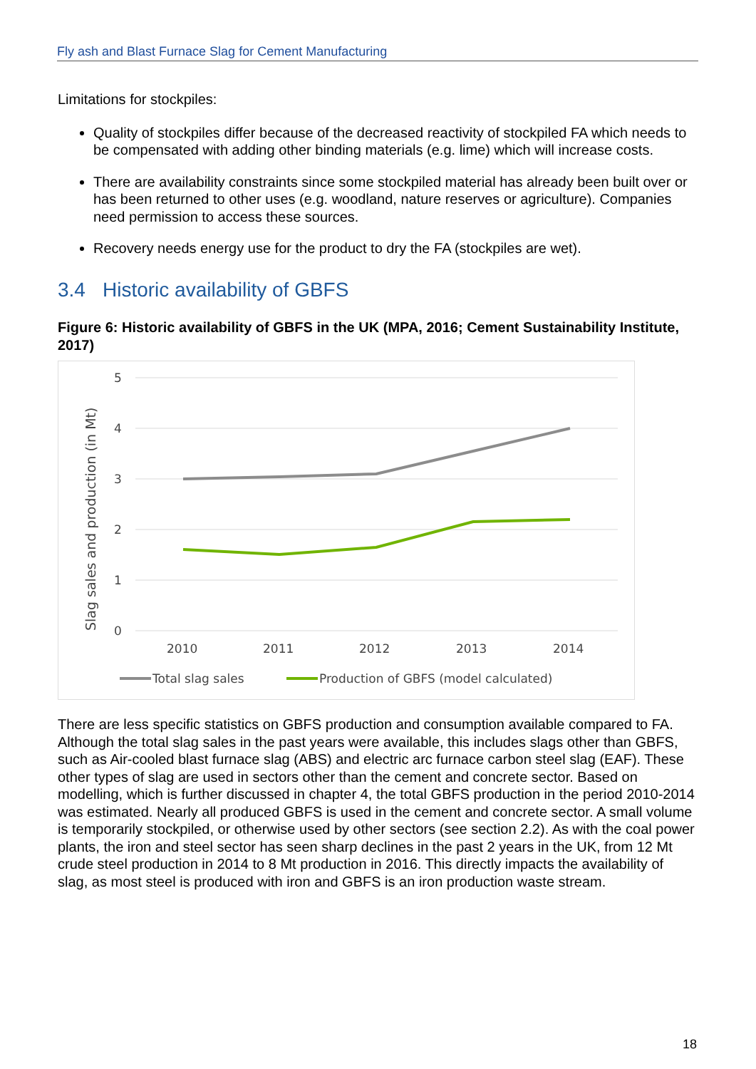Fly ash and Blast Furnace Slag for Cement Manufacturing
Limitations for stockpiles:
Quality of stockpiles differ because of the decreased reactivity of stockpiled FA which needs to be compensated with adding other binding materials (e.g. lime) which will increase costs.
There are availability constraints since some stockpiled material has already been built over or has been returned to other uses (e.g. woodland, nature reserves or agriculture). Companies need permission to access these sources.
Recovery needs energy use for the product to dry the FA (stockpiles are wet).
3.4 Historic availability of GBFS
Figure 6: Historic availability of GBFS in the UK (MPA, 2016; Cement Sustainability Institute, 2017)
5
4
3
2
1
0
Slag sales and production (in Mt)
2010
2011
2012
2013
2014
Total slag sales
Production of GBFS (model calculated)
There are less specific statistics on GBFS production and consumption available compared to FA. Although the total slag sales in the past years were available, this includes slags other than GBFS, such as Air-cooled blast furnace slag (ABS) and electric arc furnace carbon steel slag (EAF). These other types of slag are used in sectors other than the cement and concrete sector. Based on modelling, which is further discussed in chapter 4, the total GBFS production in the period 2010-2014 was estimated. Nearly all produced GBFS is used in the cement and concrete sector. A small volume is temporarily stockpiled, or otherwise used by other sectors (see section 2.2). As with the coal power plants, the iron and steel sector has seen sharp declines in the past 2 years in the UK, from 12 Mt crude steel production in 2014 to 8 Mt production in 2016. This directly impacts the availability of slag, as most steel is produced with iron and GBFS is an iron production waste stream.
18